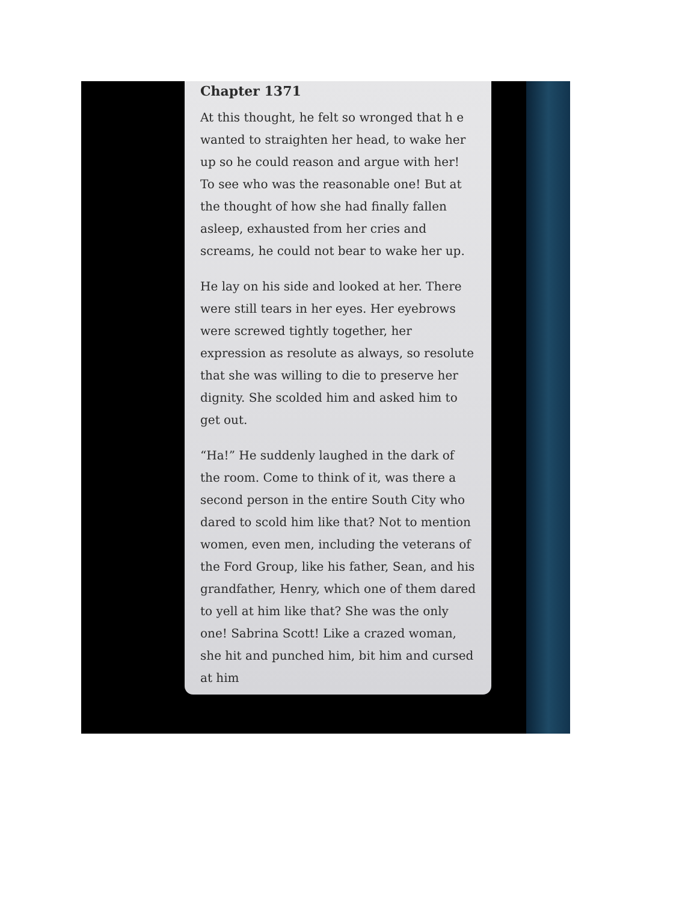Chapter 1371
At this thought, he felt so wronged that h e wanted to straighten her head, to wake her up so he could reason and argue with her! To see who was the reasonable one! But at the thought of how she had finally fallen asleep, exhausted from her cries and screams, he could not bear to wake her up.
He lay on his side and looked at her. There were still tears in her eyes. Her eyebrows were screwed tightly together, her expression as resolute as always, so resolute that she was willing to die to preserve her dignity. She scolded him and asked him to get out.
“Ha!” He suddenly laughed in the dark of the room. Come to think of it, was there a second person in the entire South City who dared to scold him like that? Not to mention women, even men, including the veterans of the Ford Group, like his father, Sean, and his grandfather, Henry, which one of them dared to yell at him like that? She was the only one! Sabrina Scott! Like a crazed woman, she hit and punched him, bit him and cursed at him